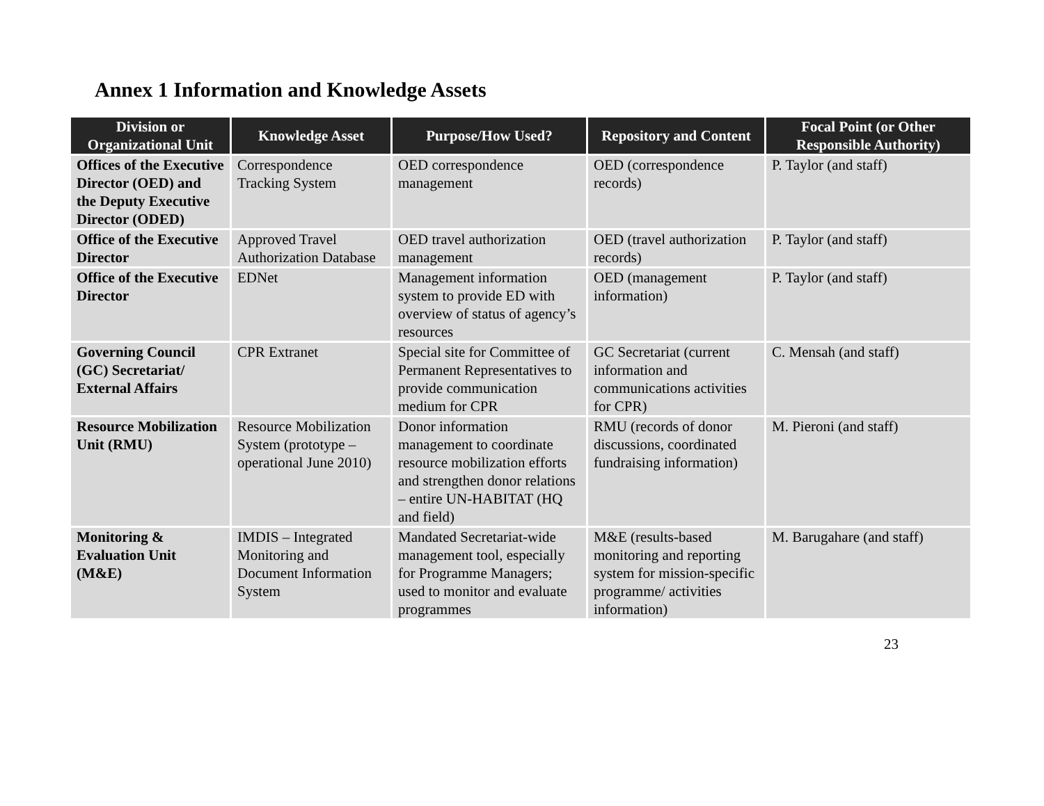Annex 1 Information and Knowledge Assets
| Division or Organizational Unit | Knowledge Asset | Purpose/How Used? | Repository and Content | Focal Point (or Other Responsible Authority) |
| --- | --- | --- | --- | --- |
| Offices of the Executive Director (OED) and the Deputy Executive Director (ODED) | Correspondence Tracking System | OED correspondence management | OED (correspondence records) | P. Taylor (and staff) |
| Office of the Executive Director | Approved Travel Authorization Database | OED travel authorization management | OED (travel authorization records) | P. Taylor (and staff) |
| Office of the Executive Director | EDNet | Management information system to provide ED with overview of status of agency’s resources | OED (management information) | P. Taylor (and staff) |
| Governing Council (GC) Secretariat/ External Affairs | CPR Extranet | Special site for Committee of Permanent Representatives to provide communication medium for CPR | GC Secretariat (current information and communications activities for CPR) | C. Mensah (and staff) |
| Resource Mobilization Unit (RMU) | Resource Mobilization System (prototype – operational June 2010) | Donor information management to coordinate resource mobilization efforts and strengthen donor relations – entire UN-HABITAT (HQ and field) | RMU (records of donor discussions, coordinated fundraising information) | M. Pieroni (and staff) |
| Monitoring & Evaluation Unit (M&E) | IMDIS – Integrated Monitoring and Document Information System | Mandated Secretariat-wide management tool, especially for Programme Managers; used to monitor and evaluate programmes | M&E (results-based monitoring and reporting system for mission-specific programme/ activities information) | M. Barugahare (and staff) |
23